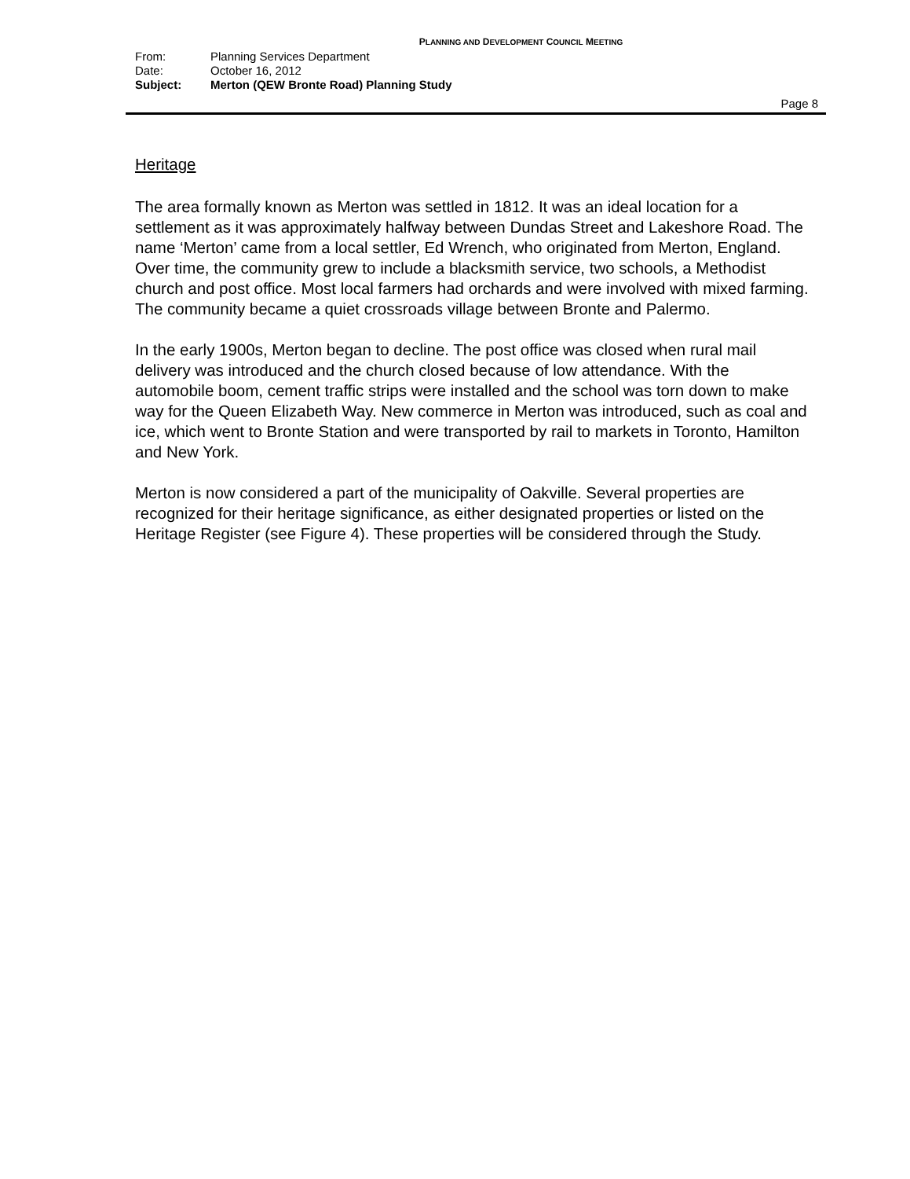PLANNING AND DEVELOPMENT COUNCIL MEETING
From: Planning Services Department
Date: October 16, 2012
Subject: Merton (QEW Bronte Road) Planning Study
Page 8
Heritage
The area formally known as Merton was settled in 1812. It was an ideal location for a settlement as it was approximately halfway between Dundas Street and Lakeshore Road. The name ‘Merton’ came from a local settler, Ed Wrench, who originated from Merton, England. Over time, the community grew to include a blacksmith service, two schools, a Methodist church and post office. Most local farmers had orchards and were involved with mixed farming. The community became a quiet crossroads village between Bronte and Palermo.
In the early 1900s, Merton began to decline. The post office was closed when rural mail delivery was introduced and the church closed because of low attendance. With the automobile boom, cement traffic strips were installed and the school was torn down to make way for the Queen Elizabeth Way. New commerce in Merton was introduced, such as coal and ice, which went to Bronte Station and were transported by rail to markets in Toronto, Hamilton and New York.
Merton is now considered a part of the municipality of Oakville. Several properties are recognized for their heritage significance, as either designated properties or listed on the Heritage Register (see Figure 4). These properties will be considered through the Study.